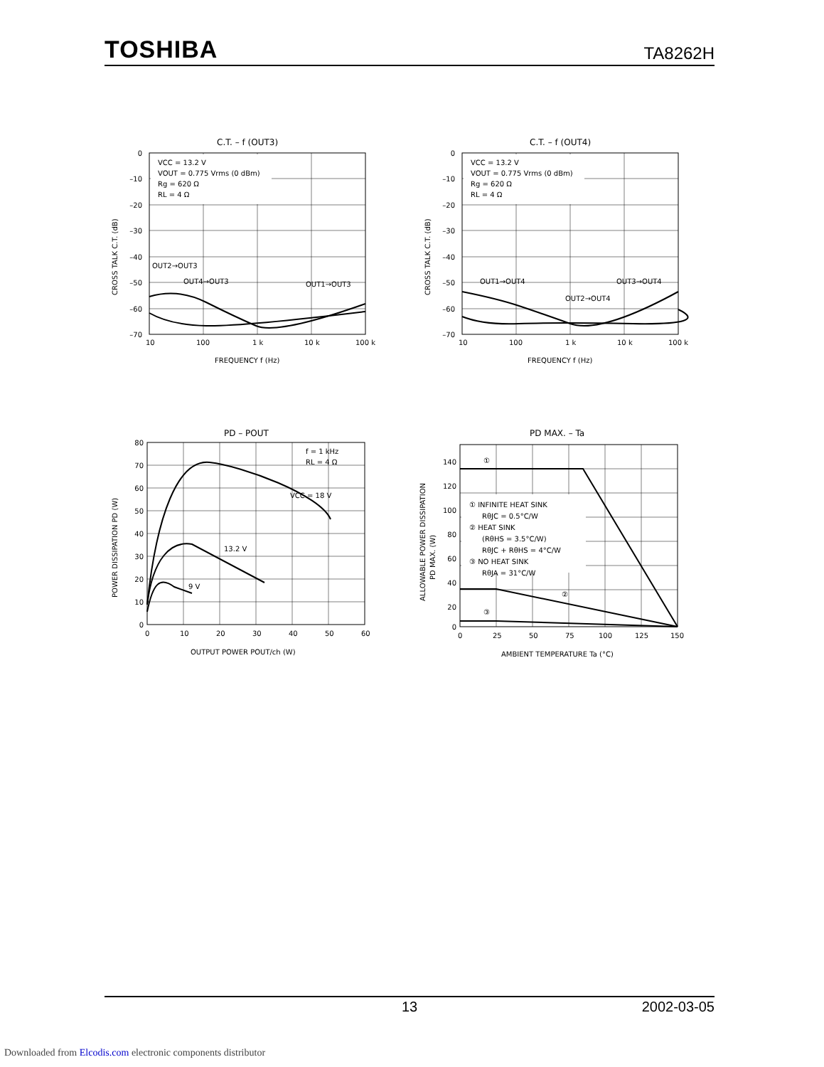TOSHIBA TA8262H
C.T. – f (OUT3)
VCC = 13.2 V
VOUT = 0.775 Vrms (0 dBm)
Rg = 620 Ω
RL = 4 Ω
0
–10
–20
–30
–40
–50
–60
–70
10
100
1 k
10 k
100 k
FREQUENCY f (Hz)
CROSS TALK C.T. (dB)
OUT2→OUT3
OUT4→OUT3
OUT1→OUT3
C.T. – f (OUT4)
VCC = 13.2 V
VOUT = 0.775 Vrms (0 dBm)
Rg = 620 Ω
RL = 4 Ω
0
–10
–20
–30
–40
–50
–60
–70
10
100
1 k
10 k
100 k
FREQUENCY f (Hz)
CROSS TALK C.T. (dB)
OUT1→OUT4
OUT3→OUT4
OUT2→OUT4
PD – POUT
f = 1 kHz
RL = 4 Ω
VCC = 18 V
13.2 V
9 V
80
70
60
50
40
30
20
10
0
0
10
20
30
40
50
60
OUTPUT POWER POUT/ch (W)
POWER DISSIPATION PD (W)
PD MAX. – Ta
① INFINITE HEAT SINK
RθJC = 0.5°C/W
② HEAT SINK
(RθHS = 3.5°C/W)
RθJC + RθHS = 4°C/W
③ NO HEAT SINK
RθJA = 31°C/W
①
②
③
140
120
100
80
60
40
20
0
0
25
50
75
100
125
150
AMBIENT TEMPERATURE Ta (°C)
ALLOWABLE POWER DISSIPATION
PD MAX. (W)
13 2002-03-05
Downloaded from Elcodis.com electronic components distributor